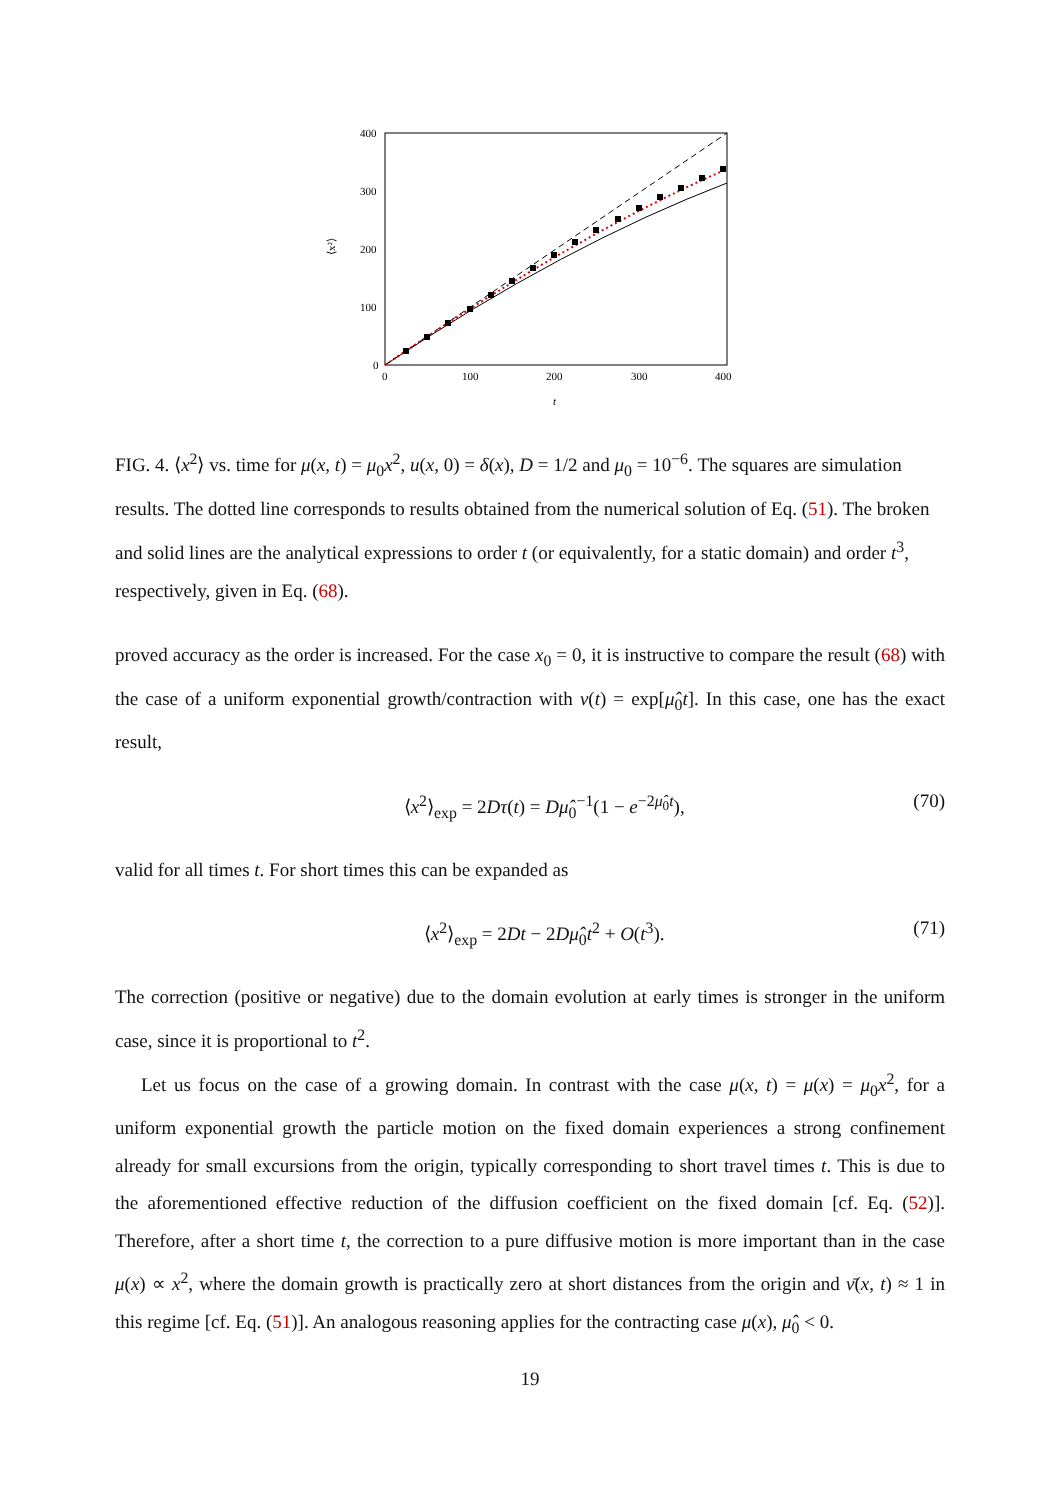400
300
200
100
0
0
100
200
300
400
t
⟨x²⟩
FIG. 4. ⟨x<sup>2</sup>⟩ vs. time for μ(x, t) = μ<sub>0</sub>x<sup>2</sup>, u(x, 0) = δ(x), D = 1/2 and μ<sub>0</sub> = 10<sup>−6</sup>. The squares are simulation results. The dotted line corresponds to results obtained from the numerical solution of Eq. (51). The broken and solid lines are the analytical expressions to order t (or equivalently, for a static domain) and order t<sup>3</sup>, respectively, given in Eq. (68).
proved accuracy as the order is increased. For the case x<sub>0</sub> = 0, it is instructive to compare the result (68) with the case of a uniform exponential growth/contraction with ν(t) = exp[μ̂<sub>0</sub>t]. In this case, one has the exact result,
⟨x<sup>2</sup>⟩<sub>exp</sub> = 2Dτ(t) = Dμ̂<sub>0</sub><sup>−1</sup>(1 − e<sup>−2μ̂<sub>0</sub>t</sup>), (70)
valid for all times t. For short times this can be expanded as
⟨x<sup>2</sup>⟩<sub>exp</sub> = 2Dt − 2Dμ̂<sub>0</sub>t<sup>2</sup> + O(t<sup>3</sup>). (71)
The correction (positive or negative) due to the domain evolution at early times is stronger in the uniform case, since it is proportional to t<sup>2</sup>.
Let us focus on the case of a growing domain. In contrast with the case μ(x, t) = μ(x) = μ<sub>0</sub>x<sup>2</sup>, for a uniform exponential growth the particle motion on the fixed domain experiences a strong confinement already for small excursions from the origin, typically corresponding to short travel times t. This is due to the aforementioned effective reduction of the diffusion coefficient on the fixed domain [cf. Eq. (52)]. Therefore, after a short time t, the correction to a pure diffusive motion is more important than in the case μ(x) ∝ x<sup>2</sup>, where the domain growth is practically zero at short distances from the origin and ν̄(x, t) ≈ 1 in this regime [cf. Eq. (51)]. An analogous reasoning applies for the contracting case μ(x), μ̂<sub>0</sub> < 0.
19